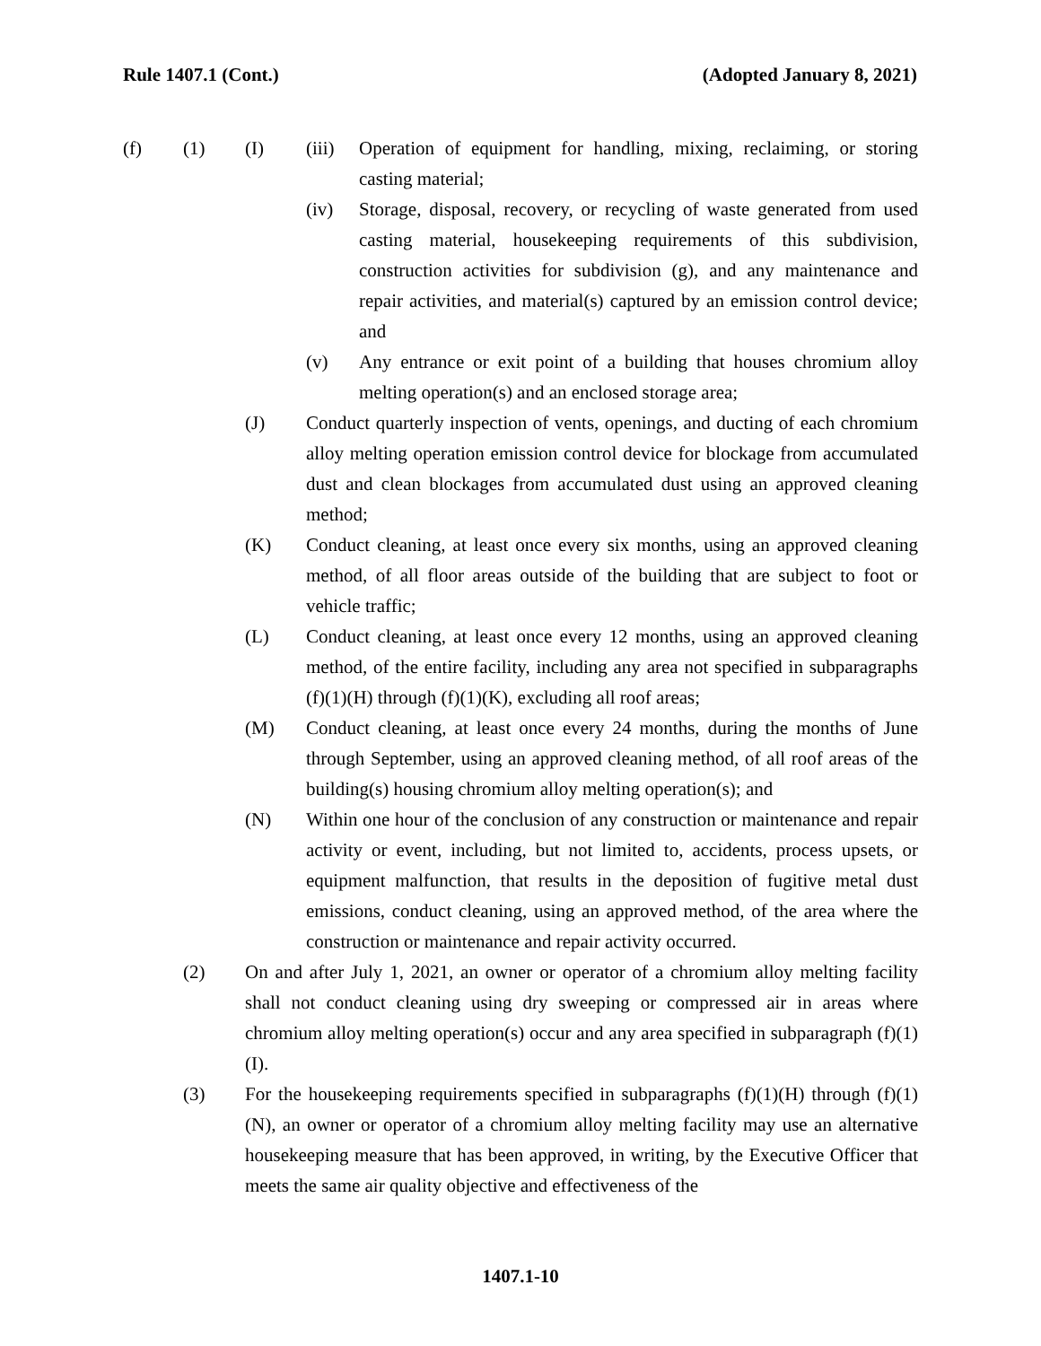Rule 1407.1 (Cont.) (Adopted January 8, 2021)
(f) (1) (I) (iii) Operation of equipment for handling, mixing, reclaiming, or storing casting material;
(iv) Storage, disposal, recovery, or recycling of waste generated from used casting material, housekeeping requirements of this subdivision, construction activities for subdivision (g), and any maintenance and repair activities, and material(s) captured by an emission control device; and
(v) Any entrance or exit point of a building that houses chromium alloy melting operation(s) and an enclosed storage area;
(J) Conduct quarterly inspection of vents, openings, and ducting of each chromium alloy melting operation emission control device for blockage from accumulated dust and clean blockages from accumulated dust using an approved cleaning method;
(K) Conduct cleaning, at least once every six months, using an approved cleaning method, of all floor areas outside of the building that are subject to foot or vehicle traffic;
(L) Conduct cleaning, at least once every 12 months, using an approved cleaning method, of the entire facility, including any area not specified in subparagraphs (f)(1)(H) through (f)(1)(K), excluding all roof areas;
(M) Conduct cleaning, at least once every 24 months, during the months of June through September, using an approved cleaning method, of all roof areas of the building(s) housing chromium alloy melting operation(s); and
(N) Within one hour of the conclusion of any construction or maintenance and repair activity or event, including, but not limited to, accidents, process upsets, or equipment malfunction, that results in the deposition of fugitive metal dust emissions, conduct cleaning, using an approved method, of the area where the construction or maintenance and repair activity occurred.
(2) On and after July 1, 2021, an owner or operator of a chromium alloy melting facility shall not conduct cleaning using dry sweeping or compressed air in areas where chromium alloy melting operation(s) occur and any area specified in subparagraph (f)(1)(I).
(3) For the housekeeping requirements specified in subparagraphs (f)(1)(H) through (f)(1)(N), an owner or operator of a chromium alloy melting facility may use an alternative housekeeping measure that has been approved, in writing, by the Executive Officer that meets the same air quality objective and effectiveness of the
1407.1-10